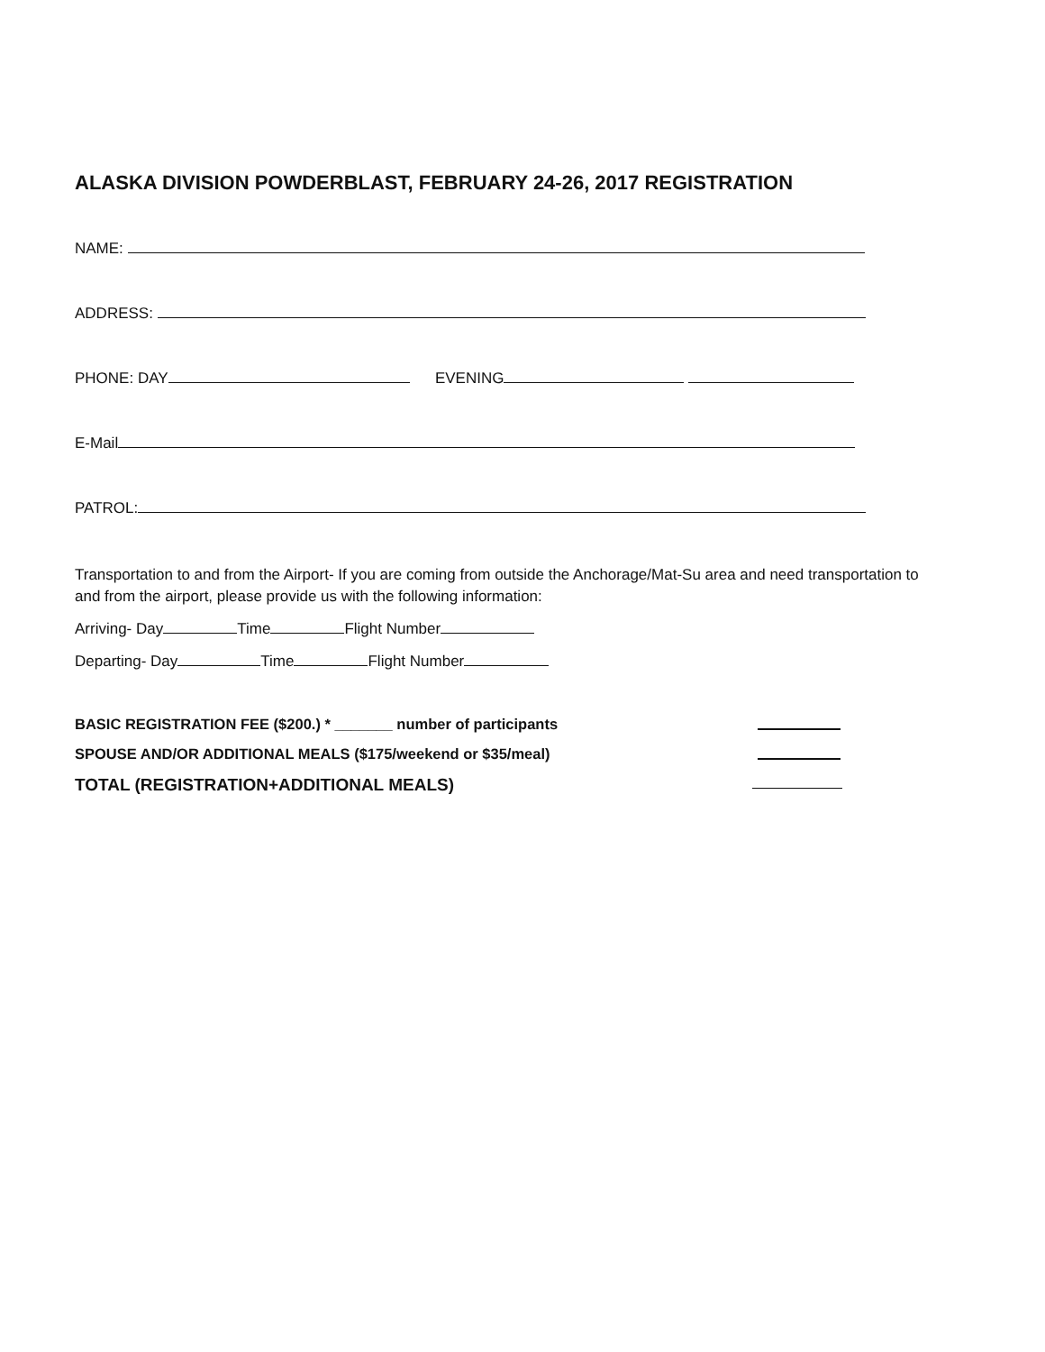ALASKA DIVISION POWDERBLAST, FEBRUARY 24-26, 2017 REGISTRATION
NAME:
ADDRESS:
PHONE: DAY EVENING
E-Mail
PATROL:
Transportation to and from the Airport- If you are coming from outside the Anchorage/Mat-Su area and need transportation to and from the airport, please provide us with the following information:
Arriving- Day Time Flight Number
Departing- Day Time Flight Number
BASIC REGISTRATION FEE ($200.) * _______ number of participants
SPOUSE AND/OR ADDITIONAL MEALS ($175/weekend or $35/meal)
TOTAL (REGISTRATION+ADDITIONAL MEALS)